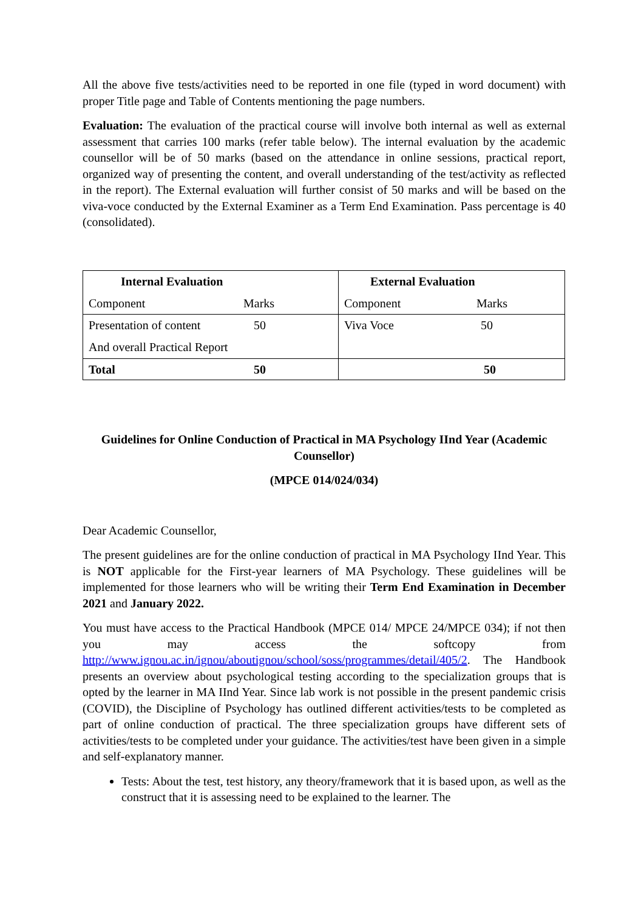All the above five tests/activities need to be reported in one file (typed in word document) with proper Title page and Table of Contents mentioning the page numbers.
Evaluation: The evaluation of the practical course will involve both internal as well as external assessment that carries 100 marks (refer table below). The internal evaluation by the academic counsellor will be of 50 marks (based on the attendance in online sessions, practical report, organized way of presenting the content, and overall understanding of the test/activity as reflected in the report). The External evaluation will further consist of 50 marks and will be based on the viva-voce conducted by the External Examiner as a Term End Examination. Pass percentage is 40 (consolidated).
| Internal Evaluation Component Marks | External Evaluation Component Marks |
| Presentation of content 50 And overall Practical Report | Viva Voce 50 |
| Total 50 | 50 |
Guidelines for Online Conduction of Practical in MA Psychology IInd Year (Academic Counsellor)
(MPCE 014/024/034)
Dear Academic Counsellor,
The present guidelines are for the online conduction of practical in MA Psychology IInd Year. This is NOT applicable for the First-year learners of MA Psychology. These guidelines will be implemented for those learners who will be writing their Term End Examination in December 2021 and January 2022.
You must have access to the Practical Handbook (MPCE 014/ MPCE 24/MPCE 034); if not then you may access the softcopy from http://www.ignou.ac.in/ignou/aboutignou/school/soss/programmes/detail/405/2. The Handbook presents an overview about psychological testing according to the specialization groups that is opted by the learner in MA IInd Year. Since lab work is not possible in the present pandemic crisis (COVID), the Discipline of Psychology has outlined different activities/tests to be completed as part of online conduction of practical. The three specialization groups have different sets of activities/tests to be completed under your guidance. The activities/test have been given in a simple and self-explanatory manner.
Tests: About the test, test history, any theory/framework that it is based upon, as well as the construct that it is assessing need to be explained to the learner. The